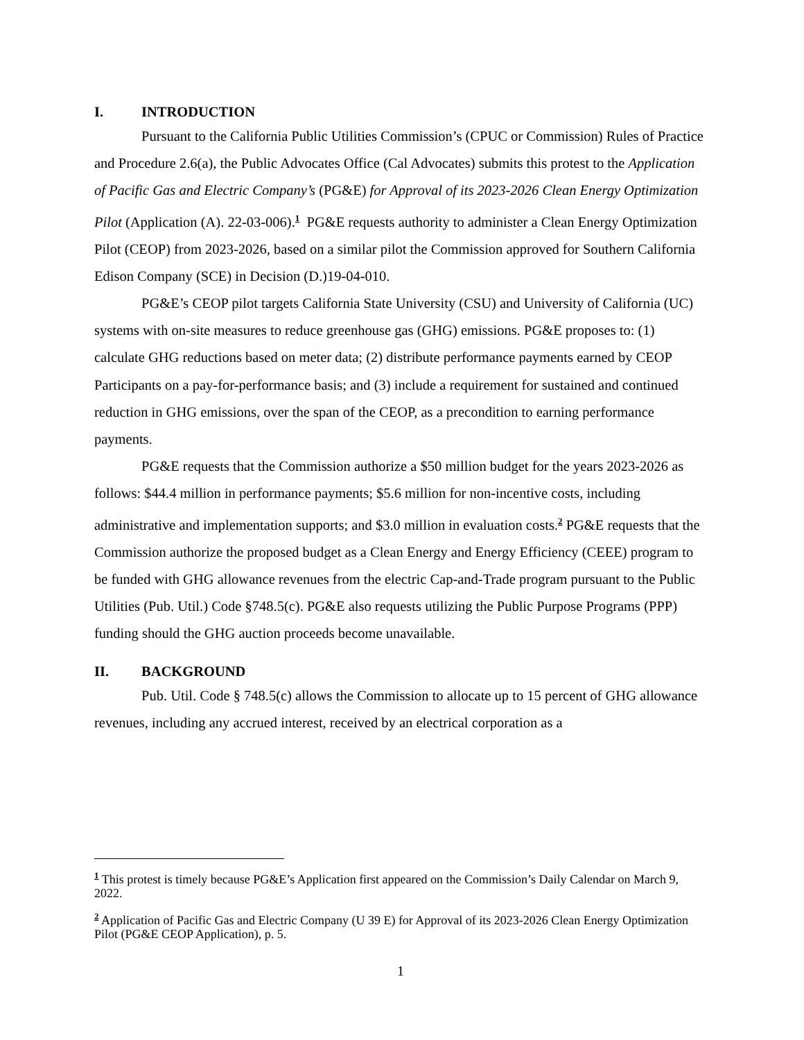I. INTRODUCTION
Pursuant to the California Public Utilities Commission’s (CPUC or Commission) Rules of Practice and Procedure 2.6(a), the Public Advocates Office (Cal Advocates) submits this protest to the Application of Pacific Gas and Electric Company’s (PG&E) for Approval of its 2023-2026 Clean Energy Optimization Pilot (Application (A). 22-03-006).<sup>1</sup> PG&E requests authority to administer a Clean Energy Optimization Pilot (CEOP) from 2023-2026, based on a similar pilot the Commission approved for Southern California Edison Company (SCE) in Decision (D.)19-04-010.
PG&E’s CEOP pilot targets California State University (CSU) and University of California (UC) systems with on-site measures to reduce greenhouse gas (GHG) emissions. PG&E proposes to: (1) calculate GHG reductions based on meter data; (2) distribute performance payments earned by CEOP Participants on a pay-for-performance basis; and (3) include a requirement for sustained and continued reduction in GHG emissions, over the span of the CEOP, as a precondition to earning performance payments.
PG&E requests that the Commission authorize a $50 million budget for the years 2023-2026 as follows: $44.4 million in performance payments; $5.6 million for non-incentive costs, including administrative and implementation supports; and $3.0 million in evaluation costs.<sup>2</sup> PG&E requests that the Commission authorize the proposed budget as a Clean Energy and Energy Efficiency (CEEE) program to be funded with GHG allowance revenues from the electric Cap-and-Trade program pursuant to the Public Utilities (Pub. Util.) Code §748.5(c). PG&E also requests utilizing the Public Purpose Programs (PPP) funding should the GHG auction proceeds become unavailable.
II. BACKGROUND
Pub. Util. Code § 748.5(c) allows the Commission to allocate up to 15 percent of GHG allowance revenues, including any accrued interest, received by an electrical corporation as a
<sup>1</sup> This protest is timely because PG&E’s Application first appeared on the Commission’s Daily Calendar on March 9, 2022.
<sup>2</sup> Application of Pacific Gas and Electric Company (U 39 E) for Approval of its 2023-2026 Clean Energy Optimization Pilot (PG&E CEOP Application), p. 5.
1